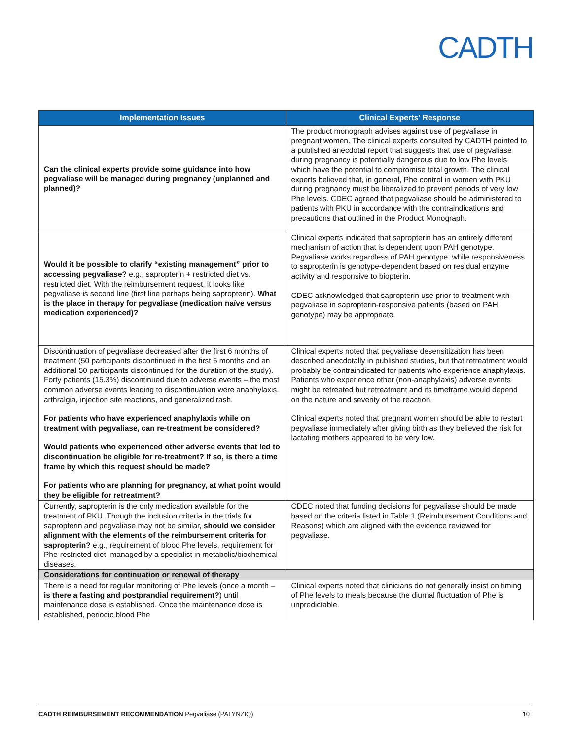CADTH
| Implementation Issues | Clinical Experts’ Response |
| --- | --- |
| Can the clinical experts provide some guidance into how pegvaliase will be managed during pregnancy (unplanned and planned)? | The product monograph advises against use of pegvaliase in pregnant women. The clinical experts consulted by CADTH pointed to a published anecdotal report that suggests that use of pegvaliase during pregnancy is potentially dangerous due to low Phe levels which have the potential to compromise fetal growth. The clinical experts believed that, in general, Phe control in women with PKU during pregnancy must be liberalized to prevent periods of very low Phe levels. CDEC agreed that pegvaliase should be administered to patients with PKU in accordance with the contraindications and precautions that outlined in the Product Monograph. |
| Would it be possible to clarify “existing management” prior to accessing pegvaliase? e.g., sapropterin + restricted diet vs. restricted diet. With the reimbursement request, it looks like pegvaliase is second line (first line perhaps being sapropterin). What is the place in therapy for pegvaliase (medication naïve versus medication experienced)? | Clinical experts indicated that sapropterin has an entirely different mechanism of action that is dependent upon PAH genotype. Pegvaliase works regardless of PAH genotype, while responsiveness to sapropterin is genotype-dependent based on residual enzyme activity and responsive to biopterin. CDEC acknowledged that sapropterin use prior to treatment with pegvaliase in sapropterin-responsive patients (based on PAH genotype) may be appropriate. |
| Discontinuation of pegvaliase decreased after the first 6 months of treatment (50 participants discontinued in the first 6 months and an additional 50 participants discontinued for the duration of the study). Forty patients (15.3%) discontinued due to adverse events – the most common adverse events leading to discontinuation were anaphylaxis, arthralgia, injection site reactions, and generalized rash. For patients who have experienced anaphylaxis while on treatment with pegvaliase, can re-treatment be considered? Would patients who experienced other adverse events that led to discontinuation be eligible for re-treatment? If so, is there a time frame by which this request should be made? For patients who are planning for pregnancy, at what point would they be eligible for retreatment? | Clinical experts noted that pegvaliase desensitization has been described anecdotally in published studies, but that retreatment would probably be contraindicated for patients who experience anaphylaxis. Patients who experience other (non-anaphylaxis) adverse events might be retreated but retreatment and its timeframe would depend on the nature and severity of the reaction. Clinical experts noted that pregnant women should be able to restart pegvaliase immediately after giving birth as they believed the risk for lactating mothers appeared to be very low. |
| Currently, sapropterin is the only medication available for the treatment of PKU. Though the inclusion criteria in the trials for sapropterin and pegvaliase may not be similar, should we consider alignment with the elements of the reimbursement criteria for sapropterin? e.g., requirement of blood Phe levels, requirement for Phe-restricted diet, managed by a specialist in metabolic/biochemical diseases. | CDEC noted that funding decisions for pegvaliase should be made based on the criteria listed in Table 1 (Reimbursement Conditions and Reasons) which are aligned with the evidence reviewed for pegvaliase. |
| Considerations for continuation or renewal of therapy | |
| There is a need for regular monitoring of Phe levels (once a month – is there a fasting and postprandial requirement? ) until maintenance dose is established. Once the maintenance dose is established, periodic blood Phe | Clinical experts noted that clinicians do not generally insist on timing of Phe levels to meals because the diurnal fluctuation of Phe is unpredictable. |
CADTH REIMBURSEMENT RECOMMENDATION Pegvaliase (PALYNZIQ) 10